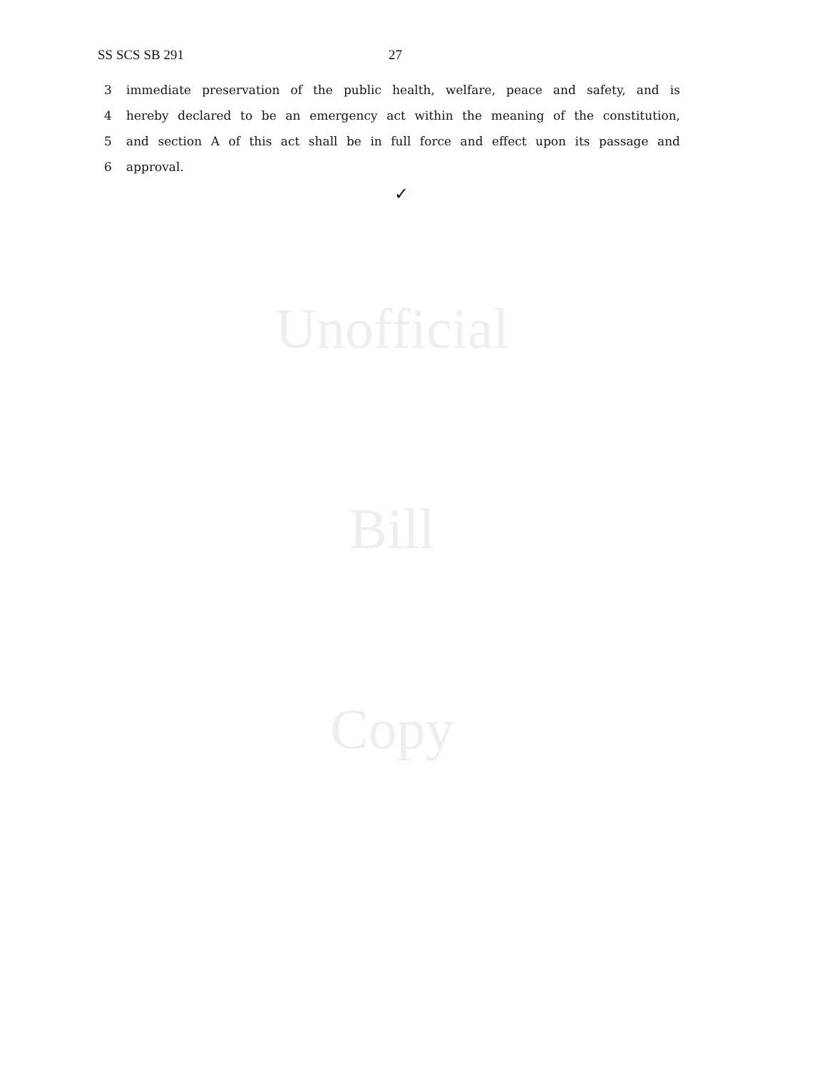SS SCS SB 291 27
3 immediate preservation of the public health, welfare, peace and safety, and is
4 hereby declared to be an emergency act within the meaning of the constitution,
5 and section A of this act shall be in full force and effect upon its passage and
6 approval.
✓
Unofficial
Bill
Copy